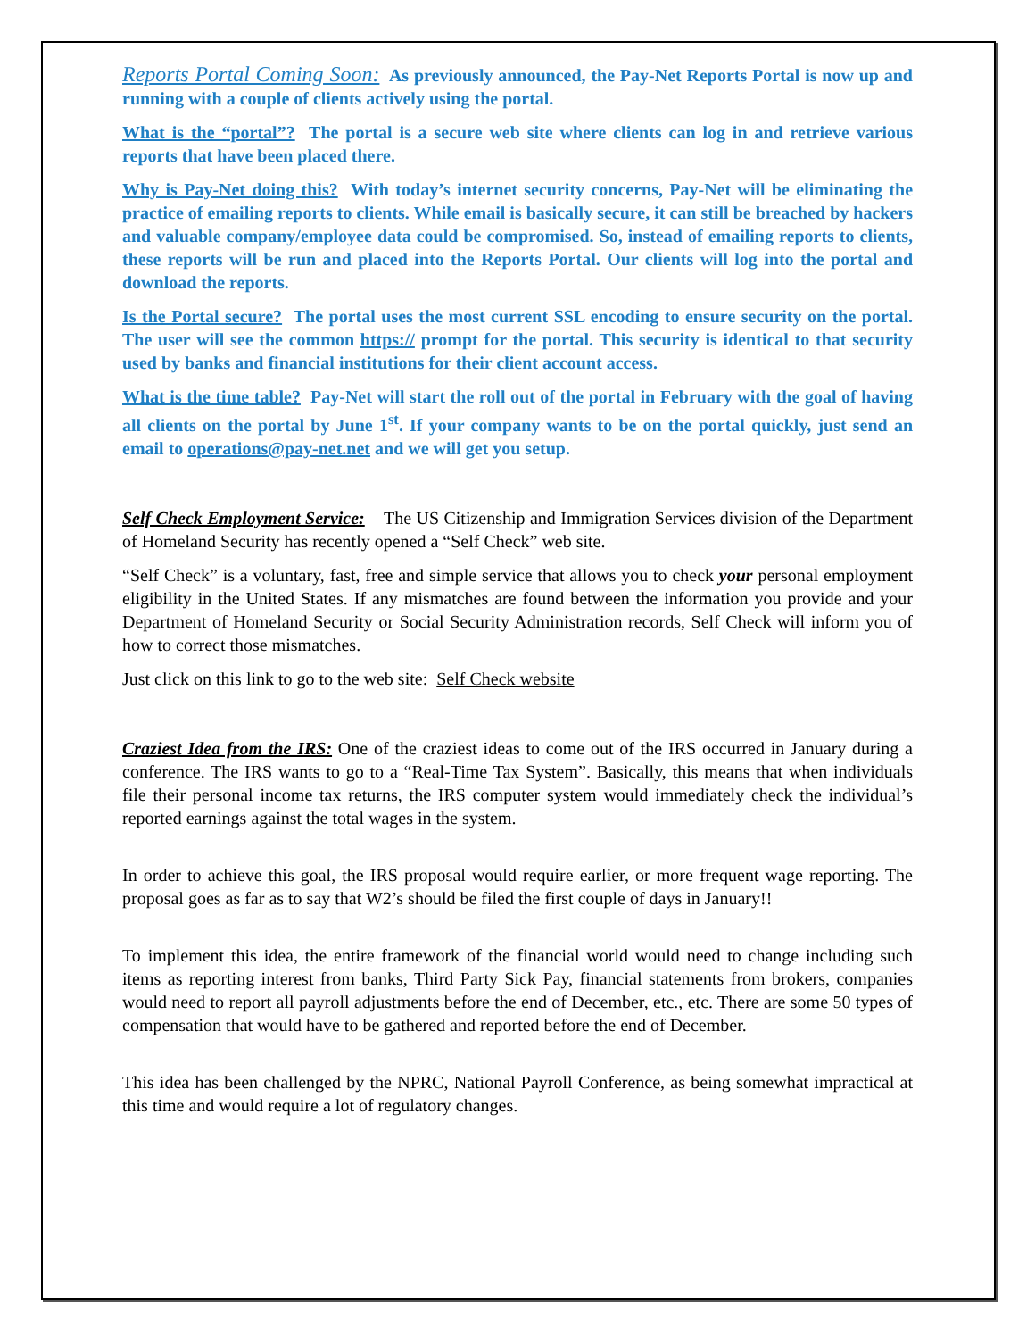Reports Portal Coming Soon: As previously announced, the Pay-Net Reports Portal is now up and running with a couple of clients actively using the portal.
What is the “portal”? The portal is a secure web site where clients can log in and retrieve various reports that have been placed there.
Why is Pay-Net doing this? With today’s internet security concerns, Pay-Net will be eliminating the practice of emailing reports to clients. While email is basically secure, it can still be breached by hackers and valuable company/employee data could be compromised. So, instead of emailing reports to clients, these reports will be run and placed into the Reports Portal. Our clients will log into the portal and download the reports.
Is the Portal secure? The portal uses the most current SSL encoding to ensure security on the portal. The user will see the common https:// prompt for the portal. This security is identical to that security used by banks and financial institutions for their client account access.
What is the time table? Pay-Net will start the roll out of the portal in February with the goal of having all clients on the portal by June 1<sup>st</sup>. If your company wants to be on the portal quickly, just send an email to operations@pay-net.net and we will get you setup.
Self Check Employment Service: The US Citizenship and Immigration Services division of the Department of Homeland Security has recently opened a “Self Check” web site.
“Self Check” is a voluntary, fast, free and simple service that allows you to check your personal employment eligibility in the United States. If any mismatches are found between the information you provide and your Department of Homeland Security or Social Security Administration records, Self Check will inform you of how to correct those mismatches.
Just click on this link to go to the web site: Self Check website
Craziest Idea from the IRS: One of the craziest ideas to come out of the IRS occurred in January during a conference. The IRS wants to go to a “Real-Time Tax System”. Basically, this means that when individuals file their personal income tax returns, the IRS computer system would immediately check the individual’s reported earnings against the total wages in the system.
In order to achieve this goal, the IRS proposal would require earlier, or more frequent wage reporting. The proposal goes as far as to say that W2’s should be filed the first couple of days in January!!
To implement this idea, the entire framework of the financial world would need to change including such items as reporting interest from banks, Third Party Sick Pay, financial statements from brokers, companies would need to report all payroll adjustments before the end of December, etc., etc. There are some 50 types of compensation that would have to be gathered and reported before the end of December.
This idea has been challenged by the NPRC, National Payroll Conference, as being somewhat impractical at this time and would require a lot of regulatory changes.